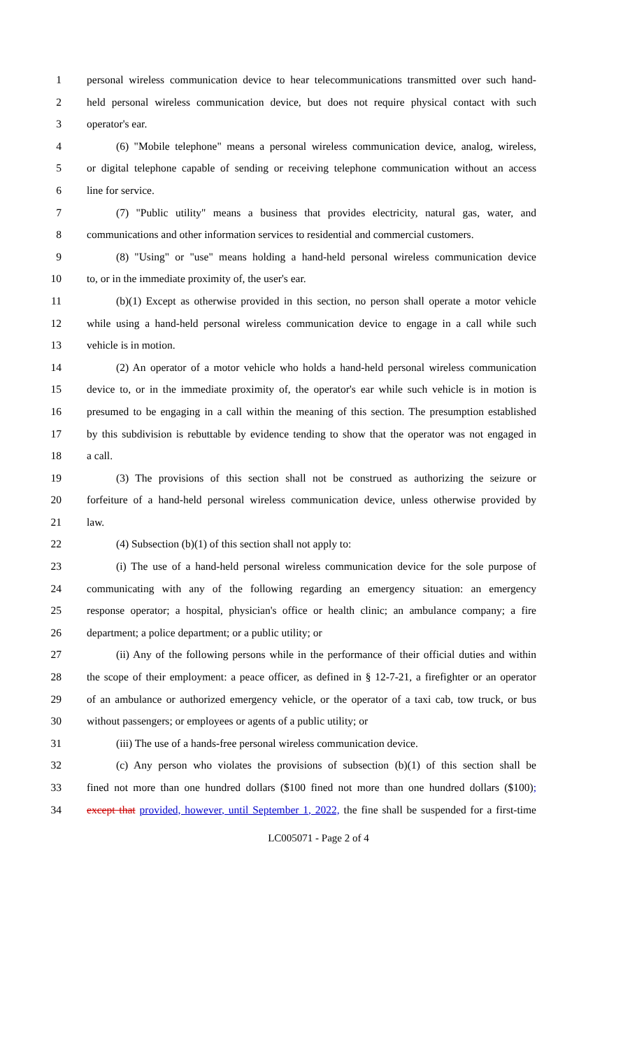1 personal wireless communication device to hear telecommunications transmitted over such hand-
2 held personal wireless communication device, but does not require physical contact with such
3 operator's ear.
4 (6) "Mobile telephone" means a personal wireless communication device, analog, wireless,
5 or digital telephone capable of sending or receiving telephone communication without an access
6 line for service.
7 (7) "Public utility" means a business that provides electricity, natural gas, water, and
8 communications and other information services to residential and commercial customers.
9 (8) "Using" or "use" means holding a hand-held personal wireless communication device
10 to, or in the immediate proximity of, the user's ear.
11 (b)(1) Except as otherwise provided in this section, no person shall operate a motor vehicle
12 while using a hand-held personal wireless communication device to engage in a call while such
13 vehicle is in motion.
14 (2) An operator of a motor vehicle who holds a hand-held personal wireless communication
15 device to, or in the immediate proximity of, the operator's ear while such vehicle is in motion is
16 presumed to be engaging in a call within the meaning of this section. The presumption established
17 by this subdivision is rebuttable by evidence tending to show that the operator was not engaged in
18 a call.
19 (3) The provisions of this section shall not be construed as authorizing the seizure or
20 forfeiture of a hand-held personal wireless communication device, unless otherwise provided by
21 law.
22 (4) Subsection (b)(1) of this section shall not apply to:
23 (i) The use of a hand-held personal wireless communication device for the sole purpose of
24 communicating with any of the following regarding an emergency situation: an emergency
25 response operator; a hospital, physician's office or health clinic; an ambulance company; a fire
26 department; a police department; or a public utility; or
27 (ii) Any of the following persons while in the performance of their official duties and within
28 the scope of their employment: a peace officer, as defined in § 12-7-21, a firefighter or an operator
29 of an ambulance or authorized emergency vehicle, or the operator of a taxi cab, tow truck, or bus
30 without passengers; or employees or agents of a public utility; or
31 (iii) The use of a hands-free personal wireless communication device.
32 (c) Any person who violates the provisions of subsection (b)(1) of this section shall be
33 fined not more than one hundred dollars ($100 fined not more than one hundred dollars ($100);
34 except that provided, however, until September 1, 2022, the fine shall be suspended for a first-time
LC005071 - Page 2 of 4